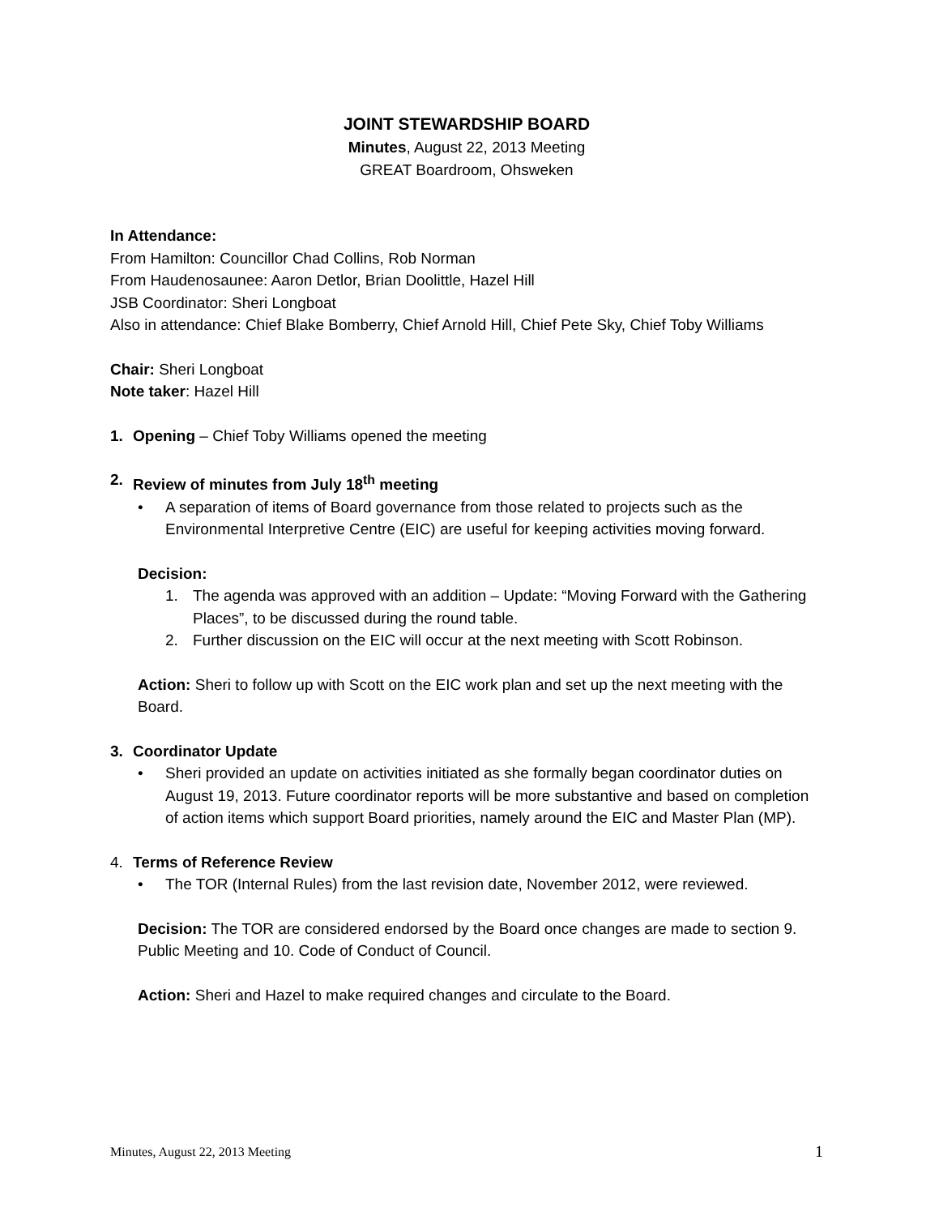JOINT STEWARDSHIP BOARD
Minutes, August 22, 2013 Meeting
GREAT Boardroom, Ohsweken
In Attendance:
From Hamilton: Councillor Chad Collins, Rob Norman
From Haudenosaunee: Aaron Detlor, Brian Doolittle, Hazel Hill
JSB Coordinator: Sheri Longboat
Also in attendance: Chief Blake Bomberry, Chief Arnold Hill, Chief Pete Sky, Chief Toby Williams
Chair: Sheri Longboat
Note taker: Hazel Hill
1. Opening – Chief Toby Williams opened the meeting
2. Review of minutes from July 18<sup>th</sup> meeting
• A separation of items of Board governance from those related to projects such as the Environmental Interpretive Centre (EIC) are useful for keeping activities moving forward.
Decision:
1. The agenda was approved with an addition – Update: “Moving Forward with the Gathering Places”, to be discussed during the round table.
2. Further discussion on the EIC will occur at the next meeting with Scott Robinson.
Action: Sheri to follow up with Scott on the EIC work plan and set up the next meeting with the Board.
3. Coordinator Update
• Sheri provided an update on activities initiated as she formally began coordinator duties on August 19, 2013. Future coordinator reports will be more substantive and based on completion of action items which support Board priorities, namely around the EIC and Master Plan (MP).
4. Terms of Reference Review
• The TOR (Internal Rules) from the last revision date, November 2012, were reviewed.
Decision: The TOR are considered endorsed by the Board once changes are made to section 9. Public Meeting and 10. Code of Conduct of Council.
Action: Sheri and Hazel to make required changes and circulate to the Board.
Minutes, August 22, 2013 Meeting 1